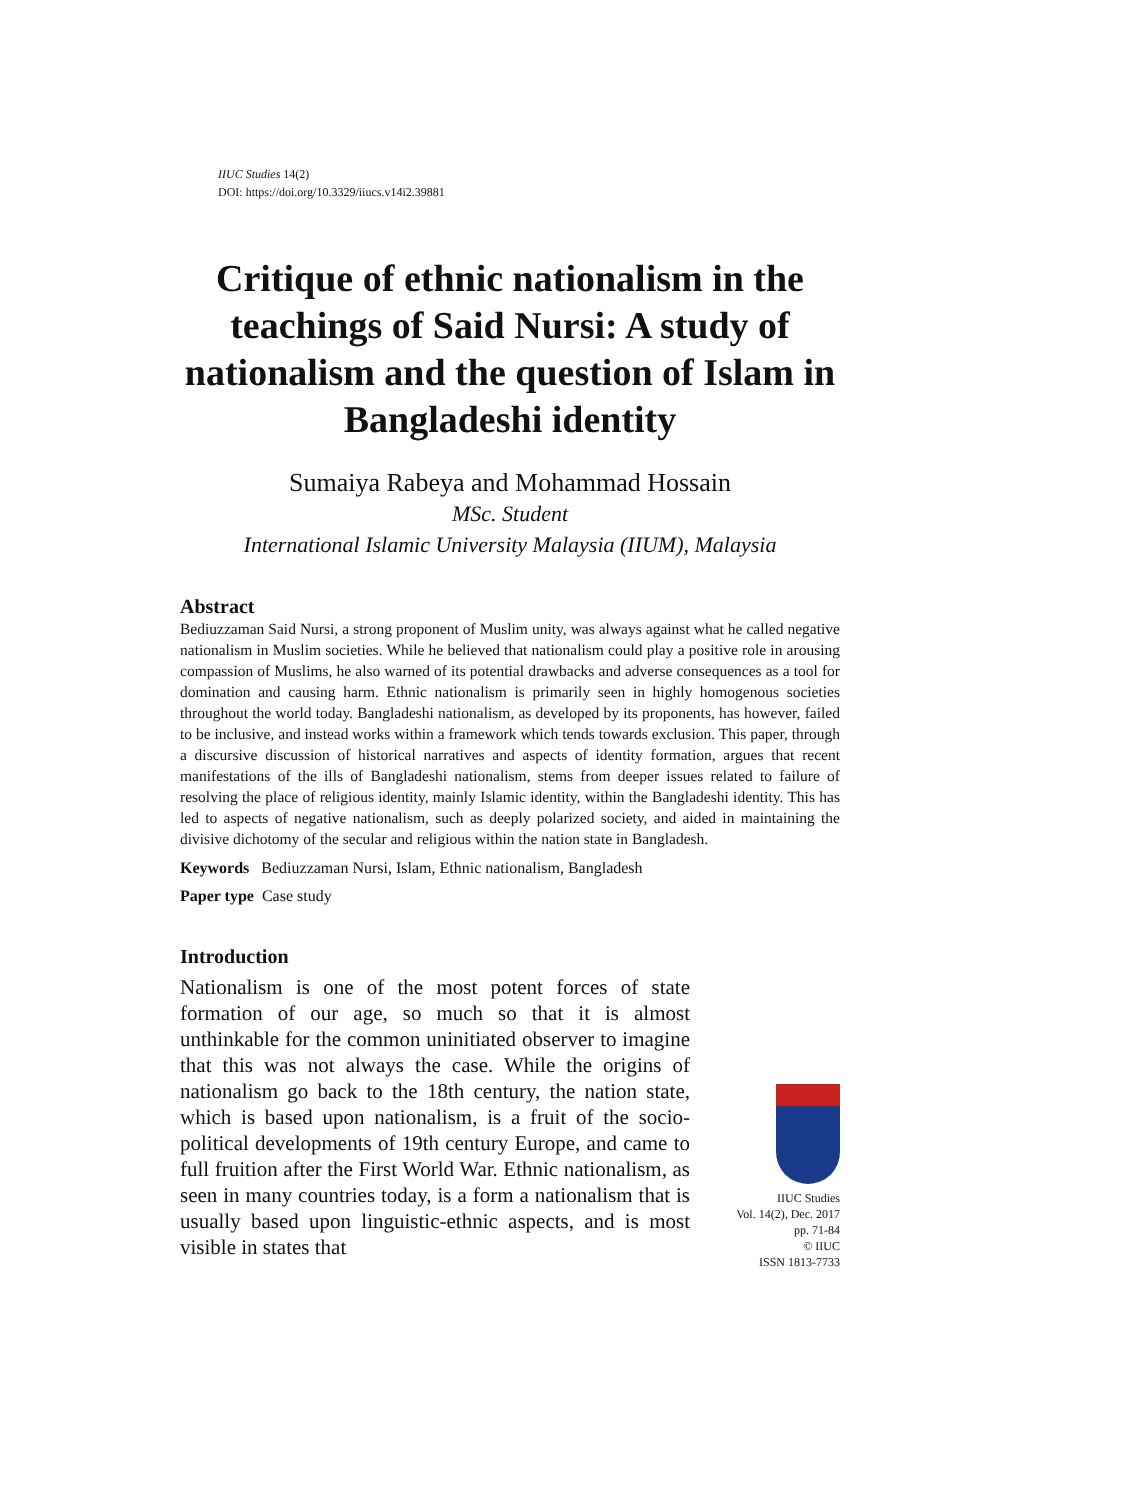IIUC Studies 14(2)
DOI: https://doi.org/10.3329/iiucs.v14i2.39881
Critique of ethnic nationalism in the teachings of Said Nursi: A study of nationalism and the question of Islam in Bangladeshi identity
Sumaiya Rabeya and Mohammad Hossain
MSc. Student
International Islamic University Malaysia (IIUM), Malaysia
Abstract
Bediuzzaman Said Nursi, a strong proponent of Muslim unity, was always against what he called negative nationalism in Muslim societies. While he believed that nationalism could play a positive role in arousing compassion of Muslims, he also warned of its potential drawbacks and adverse consequences as a tool for domination and causing harm. Ethnic nationalism is primarily seen in highly homogenous societies throughout the world today. Bangladeshi nationalism, as developed by its proponents, has however, failed to be inclusive, and instead works within a framework which tends towards exclusion. This paper, through a discursive discussion of historical narratives and aspects of identity formation, argues that recent manifestations of the ills of Bangladeshi nationalism, stems from deeper issues related to failure of resolving the place of religious identity, mainly Islamic identity, within the Bangladeshi identity. This has led to aspects of negative nationalism, such as deeply polarized society, and aided in maintaining the divisive dichotomy of the secular and religious within the nation state in Bangladesh.
Keywords Bediuzzaman Nursi, Islam, Ethnic nationalism, Bangladesh
Paper type Case study
Introduction
Nationalism is one of the most potent forces of state formation of our age, so much so that it is almost unthinkable for the common uninitiated observer to imagine that this was not always the case. While the origins of nationalism go back to the 18th century, the nation state, which is based upon nationalism, is a fruit of the socio-political developments of 19th century Europe, and came to full fruition after the First World War. Ethnic nationalism, as seen in many countries today, is a form a nationalism that is usually based upon linguistic-ethnic aspects, and is most visible in states that
IIUC Studies
Vol. 14(2), Dec. 2017
pp. 71-84
© IIUC
ISSN 1813-7733